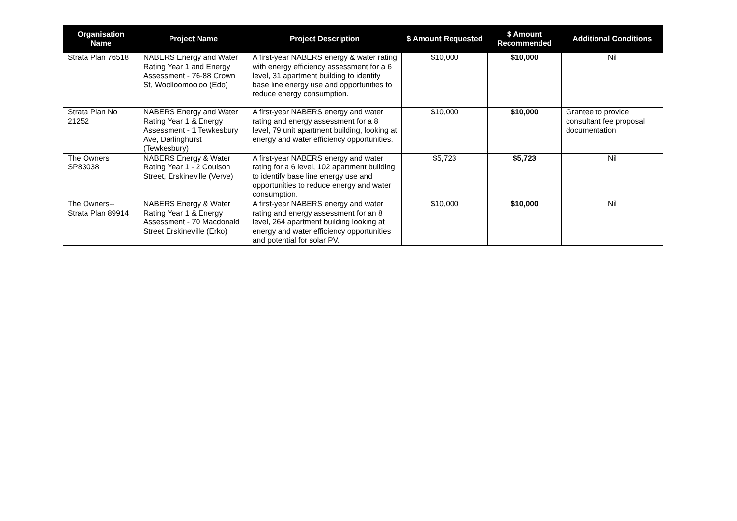| Organisation Name | Project Name | Project Description | $ Amount Requested | $ Amount Recommended | Additional Conditions |
| --- | --- | --- | --- | --- | --- |
| Strata Plan 76518 | NABERS Energy and Water Rating Year 1 and Energy Assessment - 76-88 Crown St, Woolloomooloo (Edo) | A first-year NABERS energy & water rating with energy efficiency assessment for a 6 level, 31 apartment building to identify base line energy use and opportunities to reduce energy consumption. | $10,000 | $10,000 | Nil |
| Strata Plan No 21252 | NABERS Energy and Water Rating Year 1 & Energy Assessment - 1 Tewkesbury Ave, Darlinghurst (Tewkesbury) | A first-year NABERS energy and water rating and energy assessment for a 8 level, 79 unit apartment building, looking at energy and water efficiency opportunities. | $10,000 | $10,000 | Grantee to provide consultant fee proposal documentation |
| The Owners SP83038 | NABERS Energy & Water Rating Year 1 - 2 Coulson Street, Erskineville (Verve) | A first-year NABERS energy and water rating for a 6 level, 102 apartment building to identify base line energy use and opportunities to reduce energy and water consumption. | $5,723 | $5,723 | Nil |
| The Owners--Strata Plan 89914 | NABERS Energy & Water Rating Year 1 & Energy Assessment - 70 Macdonald Street Erskineville (Erko) | A first-year NABERS energy and water rating and energy assessment for an 8 level, 264 apartment building looking at energy and water efficiency opportunities and potential for solar PV. | $10,000 | $10,000 | Nil |